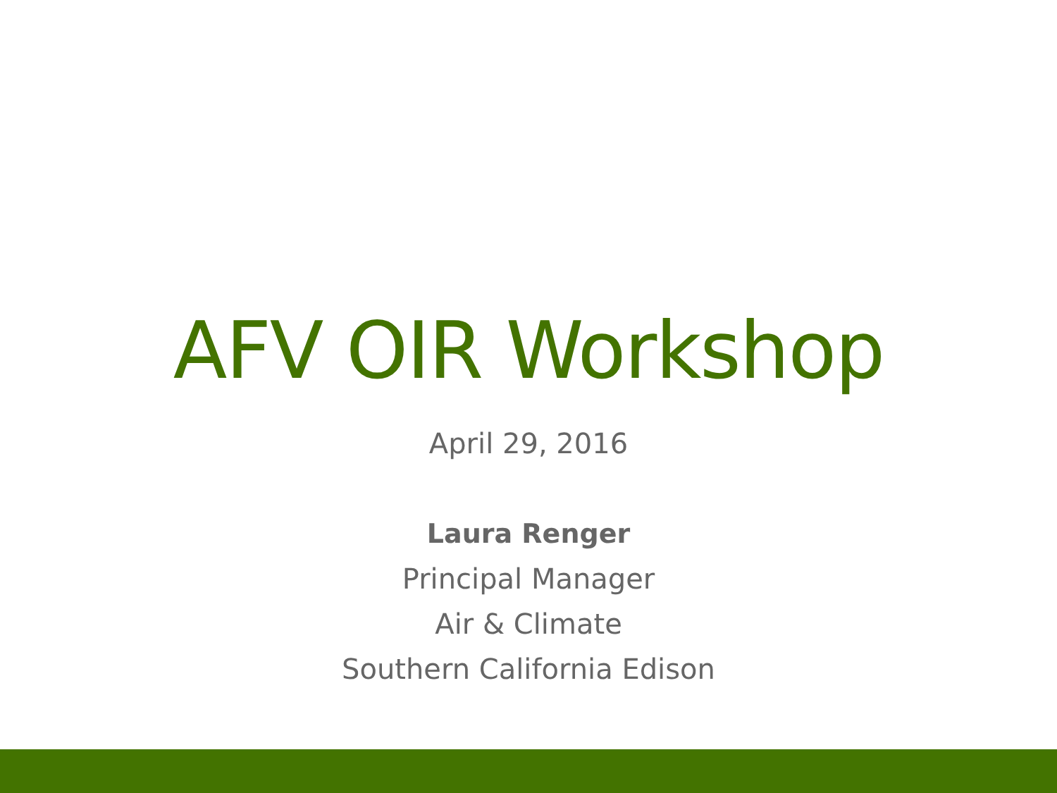AFV OIR Workshop
April 29, 2016
Laura Renger
Principal Manager
Air & Climate
Southern California Edison